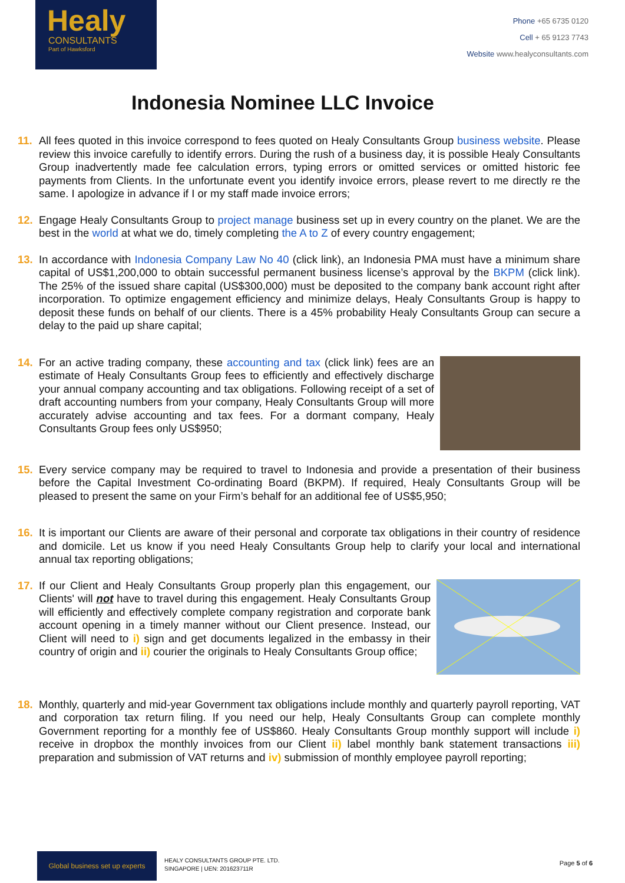Healy
CONSULTANTS
Part of Hawksford
Phone +65 6735 0120
Cell + 65 9123 7743
Website www.healyconsultants.com
Indonesia Nominee LLC Invoice
11. All fees quoted in this invoice correspond to fees quoted on Healy Consultants Group business website. Please review this invoice carefully to identify errors. During the rush of a business day, it is possible Healy Consultants Group inadvertently made fee calculation errors, typing errors or omitted services or omitted historic fee payments from Clients. In the unfortunate event you identify invoice errors, please revert to me directly re the same. I apologize in advance if I or my staff made invoice errors;
12. Engage Healy Consultants Group to project manage business set up in every country on the planet. We are the best in the world at what we do, timely completing the A to Z of every country engagement;
13. In accordance with Indonesia Company Law No 40 (click link), an Indonesia PMA must have a minimum share capital of US$1,200,000 to obtain successful permanent business license’s approval by the BKPM (click link). The 25% of the issued share capital (US$300,000) must be deposited to the company bank account right after incorporation. To optimize engagement efficiency and minimize delays, Healy Consultants Group is happy to deposit these funds on behalf of our clients. There is a 45% probability Healy Consultants Group can secure a delay to the paid up share capital;
14. For an active trading company, these accounting and tax (click link) fees are an estimate of Healy Consultants Group fees to efficiently and effectively discharge your annual company accounting and tax obligations. Following receipt of a set of draft accounting numbers from your company, Healy Consultants Group will more accurately advise accounting and tax fees. For a dormant company, Healy Consultants Group fees only US$950;
15. Every service company may be required to travel to Indonesia and provide a presentation of their business before the Capital Investment Co-ordinating Board (BKPM). If required, Healy Consultants Group will be pleased to present the same on your Firm’s behalf for an additional fee of US$5,950;
16. It is important our Clients are aware of their personal and corporate tax obligations in their country of residence and domicile. Let us know if you need Healy Consultants Group help to clarify your local and international annual tax reporting obligations;
17. If our Client and Healy Consultants Group properly plan this engagement, our Clients' will not have to travel during this engagement. Healy Consultants Group will efficiently and effectively complete company registration and corporate bank account opening in a timely manner without our Client presence. Instead, our Client will need to i) sign and get documents legalized in the embassy in their country of origin and ii) courier the originals to Healy Consultants Group office;
18. Monthly, quarterly and mid-year Government tax obligations include monthly and quarterly payroll reporting, VAT and corporation tax return filing. If you need our help, Healy Consultants Group can complete monthly Government reporting for a monthly fee of US$860. Healy Consultants Group monthly support will include i) receive in dropbox the monthly invoices from our Client ii) label monthly bank statement transactions iii) preparation and submission of VAT returns and iv) submission of monthly employee payroll reporting;
Global business set up experts
HEALY CONSULTANTS GROUP PTE. LTD.
SINGAPORE | UEN: 201623711R
Page 5 of 6